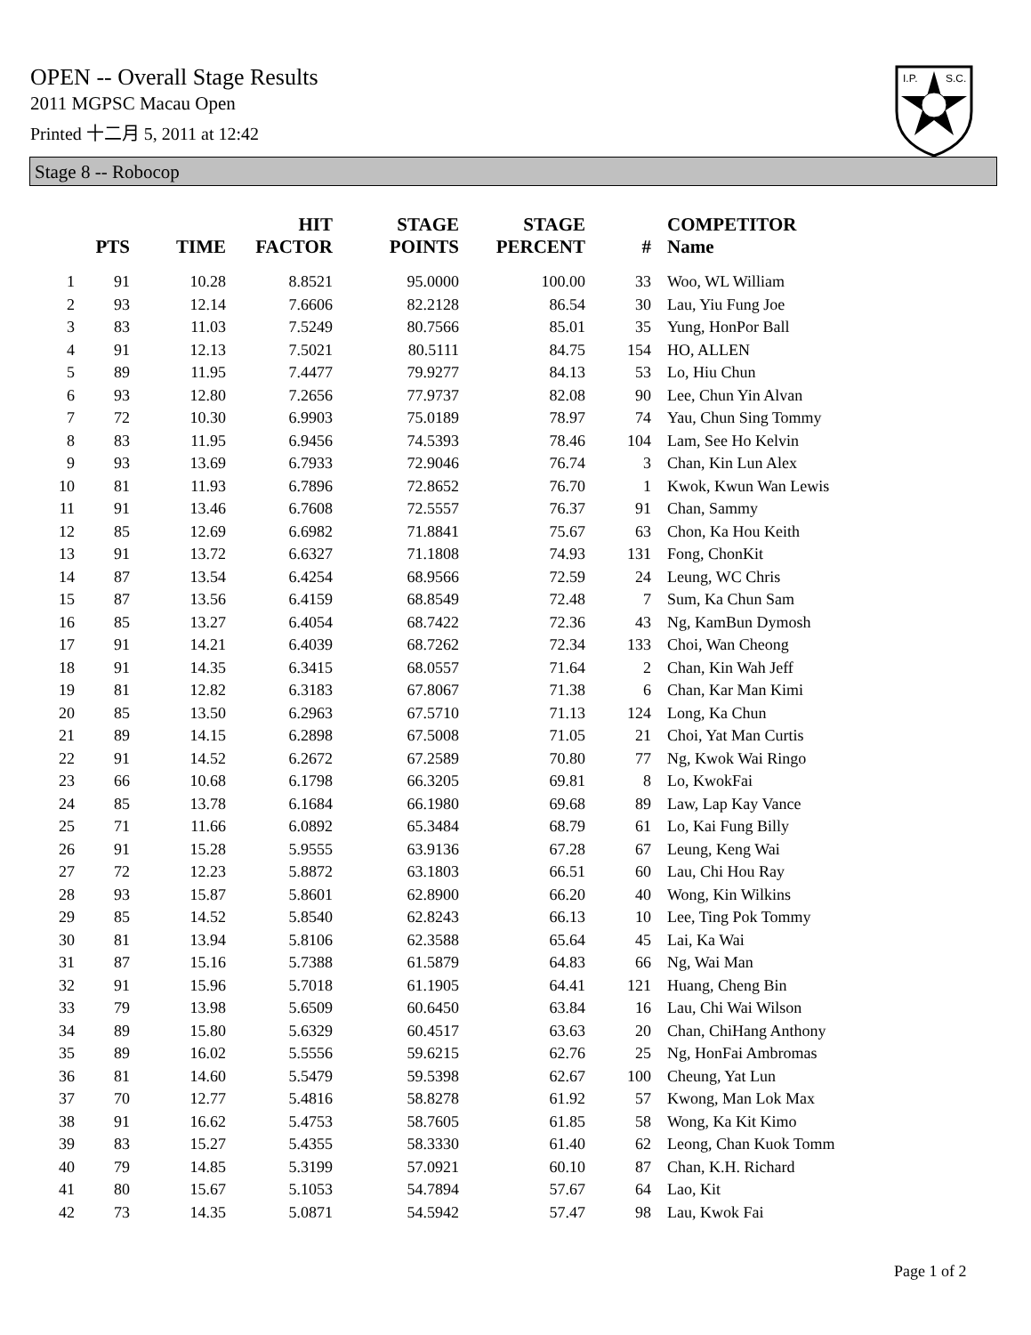OPEN -- Overall Stage Results
2011 MGPSC Macau Open
Printed 十二月 5, 2011 at 12:42
I.P.
S.C.
Stage 8 -- Robocop
| | PTS | TIME | HIT FACTOR | STAGE POINTS | STAGE PERCENT | # | COMPETITOR Name |
| --- | --- | --- | --- | --- | --- | --- | --- |
| 1 | 91 | 10.28 | 8.8521 | 95.0000 | 100.00 | 33 | Woo, WL William |
| 2 | 93 | 12.14 | 7.6606 | 82.2128 | 86.54 | 30 | Lau, Yiu Fung Joe |
| 3 | 83 | 11.03 | 7.5249 | 80.7566 | 85.01 | 35 | Yung, HonPor Ball |
| 4 | 91 | 12.13 | 7.5021 | 80.5111 | 84.75 | 154 | HO, ALLEN |
| 5 | 89 | 11.95 | 7.4477 | 79.9277 | 84.13 | 53 | Lo, Hiu Chun |
| 6 | 93 | 12.80 | 7.2656 | 77.9737 | 82.08 | 90 | Lee, Chun Yin Alvan |
| 7 | 72 | 10.30 | 6.9903 | 75.0189 | 78.97 | 74 | Yau, Chun Sing Tommy |
| 8 | 83 | 11.95 | 6.9456 | 74.5393 | 78.46 | 104 | Lam, See Ho Kelvin |
| 9 | 93 | 13.69 | 6.7933 | 72.9046 | 76.74 | 3 | Chan, Kin Lun Alex |
| 10 | 81 | 11.93 | 6.7896 | 72.8652 | 76.70 | 1 | Kwok, Kwun Wan Lewis |
| 11 | 91 | 13.46 | 6.7608 | 72.5557 | 76.37 | 91 | Chan, Sammy |
| 12 | 85 | 12.69 | 6.6982 | 71.8841 | 75.67 | 63 | Chon, Ka Hou Keith |
| 13 | 91 | 13.72 | 6.6327 | 71.1808 | 74.93 | 131 | Fong, ChonKit |
| 14 | 87 | 13.54 | 6.4254 | 68.9566 | 72.59 | 24 | Leung, WC Chris |
| 15 | 87 | 13.56 | 6.4159 | 68.8549 | 72.48 | 7 | Sum, Ka Chun Sam |
| 16 | 85 | 13.27 | 6.4054 | 68.7422 | 72.36 | 43 | Ng, KamBun Dymosh |
| 17 | 91 | 14.21 | 6.4039 | 68.7262 | 72.34 | 133 | Choi, Wan Cheong |
| 18 | 91 | 14.35 | 6.3415 | 68.0557 | 71.64 | 2 | Chan, Kin Wah Jeff |
| 19 | 81 | 12.82 | 6.3183 | 67.8067 | 71.38 | 6 | Chan, Kar Man Kimi |
| 20 | 85 | 13.50 | 6.2963 | 67.5710 | 71.13 | 124 | Long, Ka Chun |
| 21 | 89 | 14.15 | 6.2898 | 67.5008 | 71.05 | 21 | Choi, Yat Man Curtis |
| 22 | 91 | 14.52 | 6.2672 | 67.2589 | 70.80 | 77 | Ng, Kwok Wai Ringo |
| 23 | 66 | 10.68 | 6.1798 | 66.3205 | 69.81 | 8 | Lo, KwokFai |
| 24 | 85 | 13.78 | 6.1684 | 66.1980 | 69.68 | 89 | Law, Lap Kay Vance |
| 25 | 71 | 11.66 | 6.0892 | 65.3484 | 68.79 | 61 | Lo, Kai Fung Billy |
| 26 | 91 | 15.28 | 5.9555 | 63.9136 | 67.28 | 67 | Leung, Keng Wai |
| 27 | 72 | 12.23 | 5.8872 | 63.1803 | 66.51 | 60 | Lau, Chi Hou Ray |
| 28 | 93 | 15.87 | 5.8601 | 62.8900 | 66.20 | 40 | Wong, Kin Wilkins |
| 29 | 85 | 14.52 | 5.8540 | 62.8243 | 66.13 | 10 | Lee, Ting Pok Tommy |
| 30 | 81 | 13.94 | 5.8106 | 62.3588 | 65.64 | 45 | Lai, Ka Wai |
| 31 | 87 | 15.16 | 5.7388 | 61.5879 | 64.83 | 66 | Ng, Wai Man |
| 32 | 91 | 15.96 | 5.7018 | 61.1905 | 64.41 | 121 | Huang, Cheng Bin |
| 33 | 79 | 13.98 | 5.6509 | 60.6450 | 63.84 | 16 | Lau, Chi Wai Wilson |
| 34 | 89 | 15.80 | 5.6329 | 60.4517 | 63.63 | 20 | Chan, ChiHang Anthony |
| 35 | 89 | 16.02 | 5.5556 | 59.6215 | 62.76 | 25 | Ng, HonFai Ambromas |
| 36 | 81 | 14.60 | 5.5479 | 59.5398 | 62.67 | 100 | Cheung, Yat Lun |
| 37 | 70 | 12.77 | 5.4816 | 58.8278 | 61.92 | 57 | Kwong, Man Lok Max |
| 38 | 91 | 16.62 | 5.4753 | 58.7605 | 61.85 | 58 | Wong, Ka Kit Kimo |
| 39 | 83 | 15.27 | 5.4355 | 58.3330 | 61.40 | 62 | Leong, Chan Kuok Tomm |
| 40 | 79 | 14.85 | 5.3199 | 57.0921 | 60.10 | 87 | Chan, K.H. Richard |
| 41 | 80 | 15.67 | 5.1053 | 54.7894 | 57.67 | 64 | Lao, Kit |
| 42 | 73 | 14.35 | 5.0871 | 54.5942 | 57.47 | 98 | Lau, Kwok Fai |
Page 1 of 2